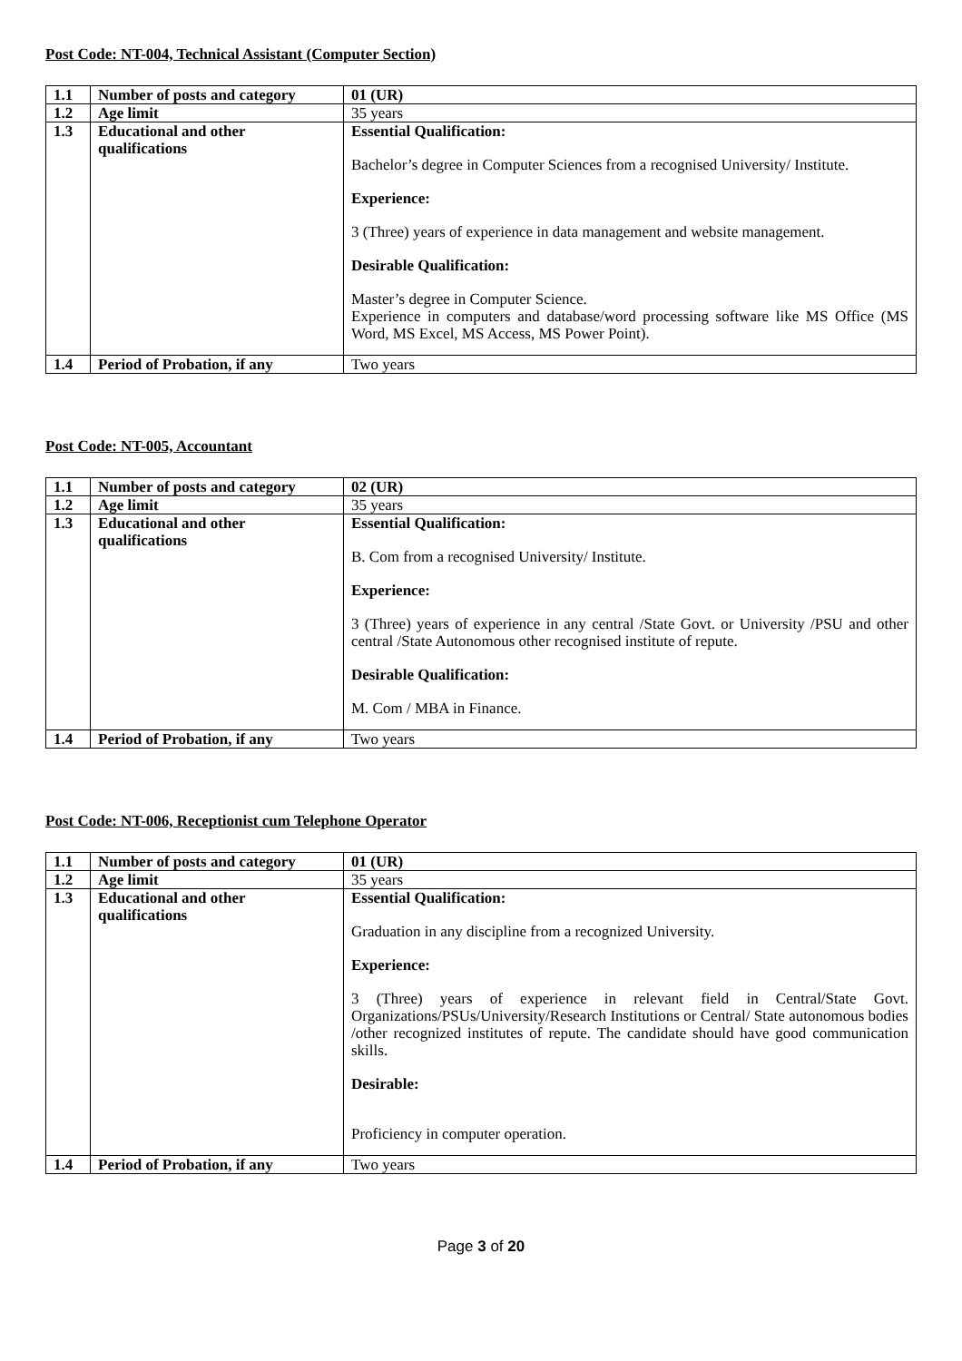Post Code: NT-004, Technical Assistant (Computer Section)
| 1.1 | Number of posts and category | 01 (UR) |
| 1.2 | Age limit | 35 years |
| 1.3 | Educational and other qualifications | Essential Qualification: Bachelor’s degree in Computer Sciences from a recognised University/ Institute. Experience: 3 (Three) years of experience in data management and website management. Desirable Qualification: Master’s degree in Computer Science. Experience in computers and database/word processing software like MS Office (MS Word, MS Excel, MS Access, MS Power Point). |
| 1.4 | Period of Probation, if any | Two years |
Post Code: NT-005, Accountant
| 1.1 | Number of posts and category | 02 (UR) |
| 1.2 | Age limit | 35 years |
| 1.3 | Educational and other qualifications | Essential Qualification: B. Com from a recognised University/ Institute. Experience: 3 (Three) years of experience in any central /State Govt. or University /PSU and other central /State Autonomous other recognised institute of repute. Desirable Qualification: M. Com / MBA in Finance. |
| 1.4 | Period of Probation, if any | Two years |
Post Code: NT-006, Receptionist cum Telephone Operator
| 1.1 | Number of posts and category | 01 (UR) |
| 1.2 | Age limit | 35 years |
| 1.3 | Educational and other qualifications | Essential Qualification: Graduation in any discipline from a recognized University. Experience: 3 (Three) years of experience in relevant field in Central/State Govt. Organizations/PSUs/University/Research Institutions or Central/ State autonomous bodies /other recognized institutes of repute. The candidate should have good communication skills. Desirable: Proficiency in computer operation. |
| 1.4 | Period of Probation, if any | Two years |
Page 3 of 20